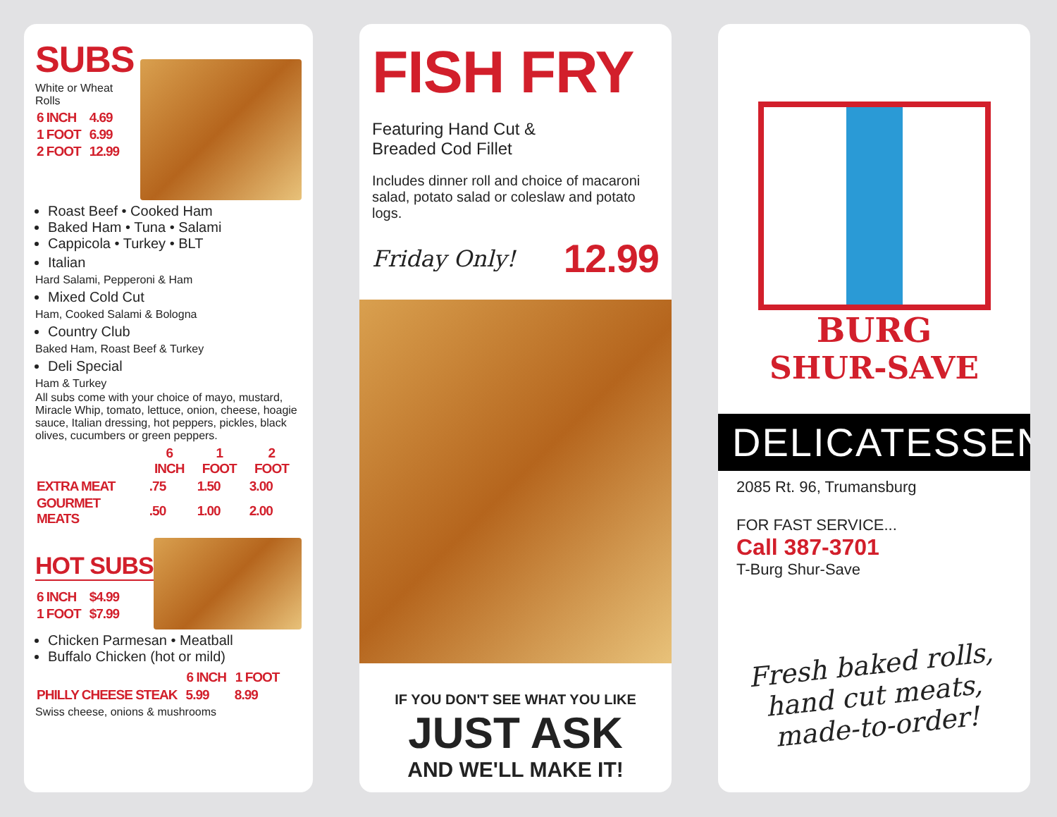SUBS
White or Wheat Rolls
| 6 INCH | 4.69 |
| 1 FOOT | 6.99 |
| 2 FOOT | 12.99 |
Roast Beef • Cooked Ham
Baked Ham • Tuna • Salami
Cappicola • Turkey • BLT
Italian
Hard Salami, Pepperoni & Ham
Mixed Cold Cut
Ham, Cooked Salami & Bologna
Country Club
Baked Ham, Roast Beef & Turkey
Deli Special
Ham & Turkey
All subs come with your choice of mayo, mustard, Miracle Whip, tomato, lettuce, onion, cheese, hoagie sauce, Italian dressing, hot peppers, pickles, black olives, cucumbers or green peppers.
| | 6 INCH | 1 FOOT | 2 FOOT |
| --- | --- | --- | --- |
| EXTRA MEAT | .75 | 1.50 | 3.00 |
| GOURMET MEATS | .50 | 1.00 | 2.00 |
HOT SUBS
| 6 INCH | $4.99 |
| 1 FOOT | $7.99 |
Chicken Parmesan • Meatball
Buffalo Chicken (hot or mild)
| | 6 INCH | 1 FOOT |
| --- | --- | --- |
| PHILLY CHEESE STEAK | 5.99 | 8.99 |
Swiss cheese, onions & mushrooms
FISH FRY
Featuring Hand Cut &
Breaded Cod Fillet
Includes dinner roll and choice of macaroni salad, potato salad or coleslaw and potato logs.
Friday Only! 12.99
IF YOU DON'T SEE WHAT YOU LIKE
JUST ASK
AND WE'LL MAKE IT!
BURG
SHUR-SAVE
DELICATESSEN
2085 Rt. 96, Trumansburg
FOR FAST SERVICE...
Call 387-3701
T-Burg Shur-Save
Fresh baked rolls,
hand cut meats,
made-to-order!